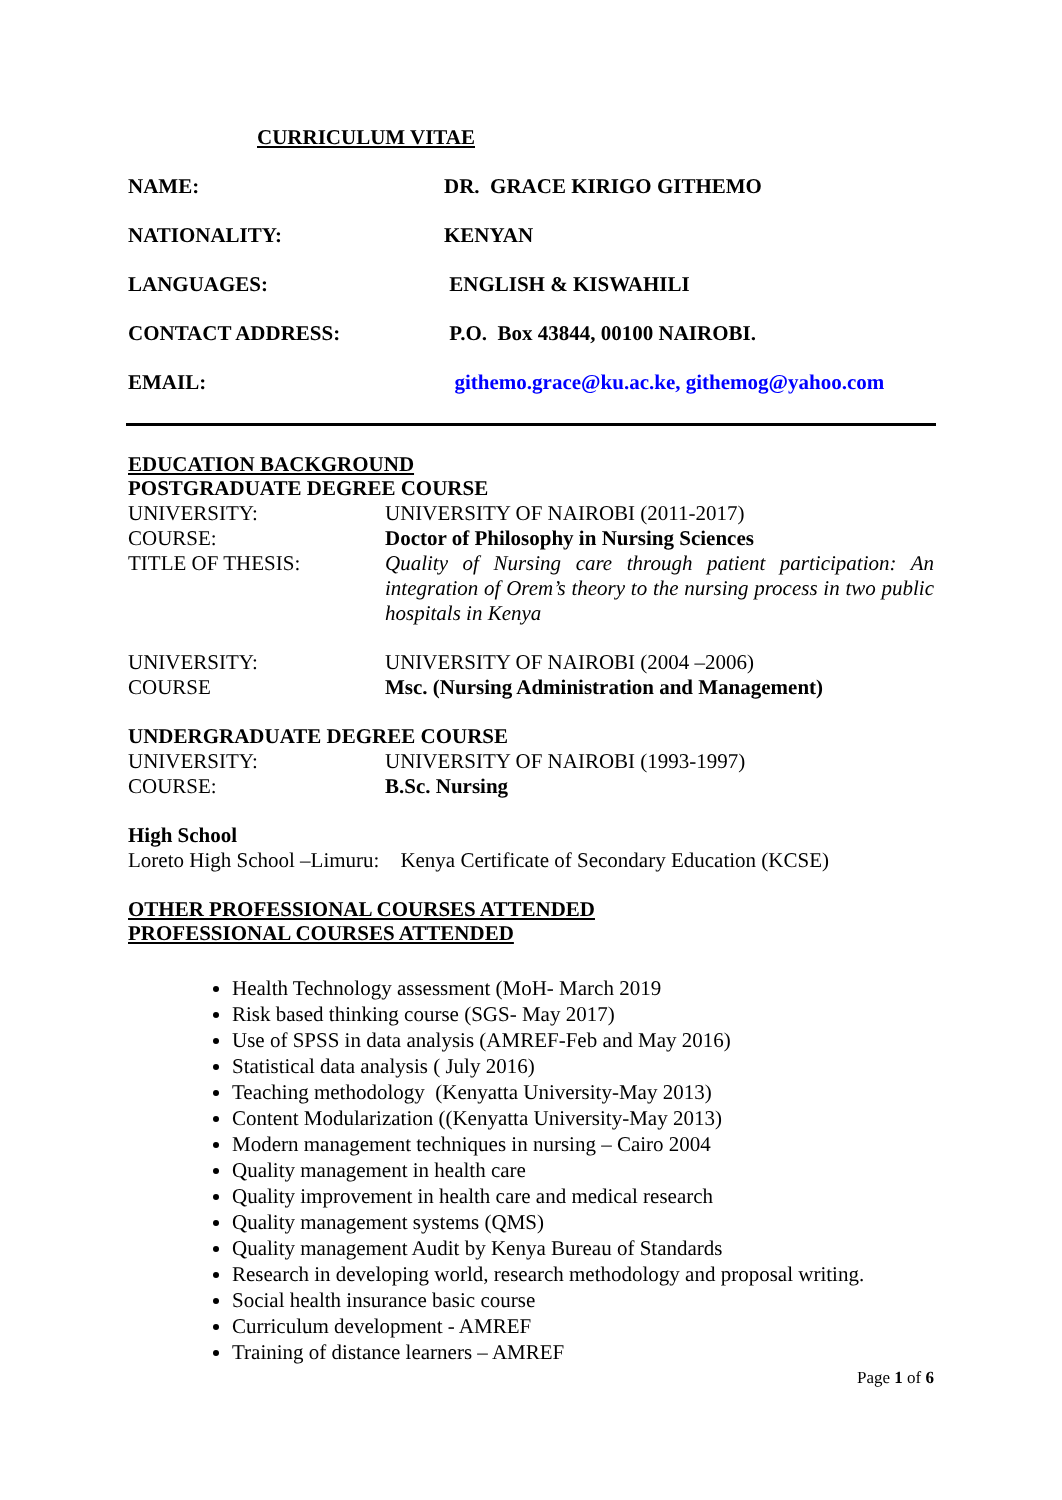CURRICULUM VITAE
NAME: DR. GRACE KIRIGO GITHEMO
NATIONALITY: KENYAN
LANGUAGES: ENGLISH & KISWAHILI
CONTACT ADDRESS: P.O. Box 43844, 00100 NAIROBI.
EMAIL: githemo.grace@ku.ac.ke, githemog@yahoo.com
EDUCATION BACKGROUND
POSTGRADUATE DEGREE COURSE
UNIVERSITY: UNIVERSITY OF NAIROBI (2011-2017)
COURSE: Doctor of Philosophy in Nursing Sciences
TITLE OF THESIS: Quality of Nursing care through patient participation: An integration of Orem’s theory to the nursing process in two public hospitals in Kenya
UNIVERSITY: UNIVERSITY OF NAIROBI (2004 –2006)
COURSE Msc. (Nursing Administration and Management)
UNDERGRADUATE DEGREE COURSE
UNIVERSITY: UNIVERSITY OF NAIROBI (1993-1997)
COURSE: B.Sc. Nursing
High School
Loreto High School –Limuru: Kenya Certificate of Secondary Education (KCSE)
OTHER PROFESSIONAL COURSES ATTENDED
PROFESSIONAL COURSES ATTENDED
Health Technology assessment (MoH- March 2019
Risk based thinking course (SGS- May 2017)
Use of SPSS in data analysis (AMREF-Feb and May 2016)
Statistical data analysis ( July 2016)
Teaching methodology (Kenyatta University-May 2013)
Content Modularization ((Kenyatta University-May 2013)
Modern management techniques in nursing – Cairo 2004
Quality management in health care
Quality improvement in health care and medical research
Quality management systems (QMS)
Quality management Audit by Kenya Bureau of Standards
Research in developing world, research methodology and proposal writing.
Social health insurance basic course
Curriculum development - AMREF
Training of distance learners – AMREF
Page 1 of 6